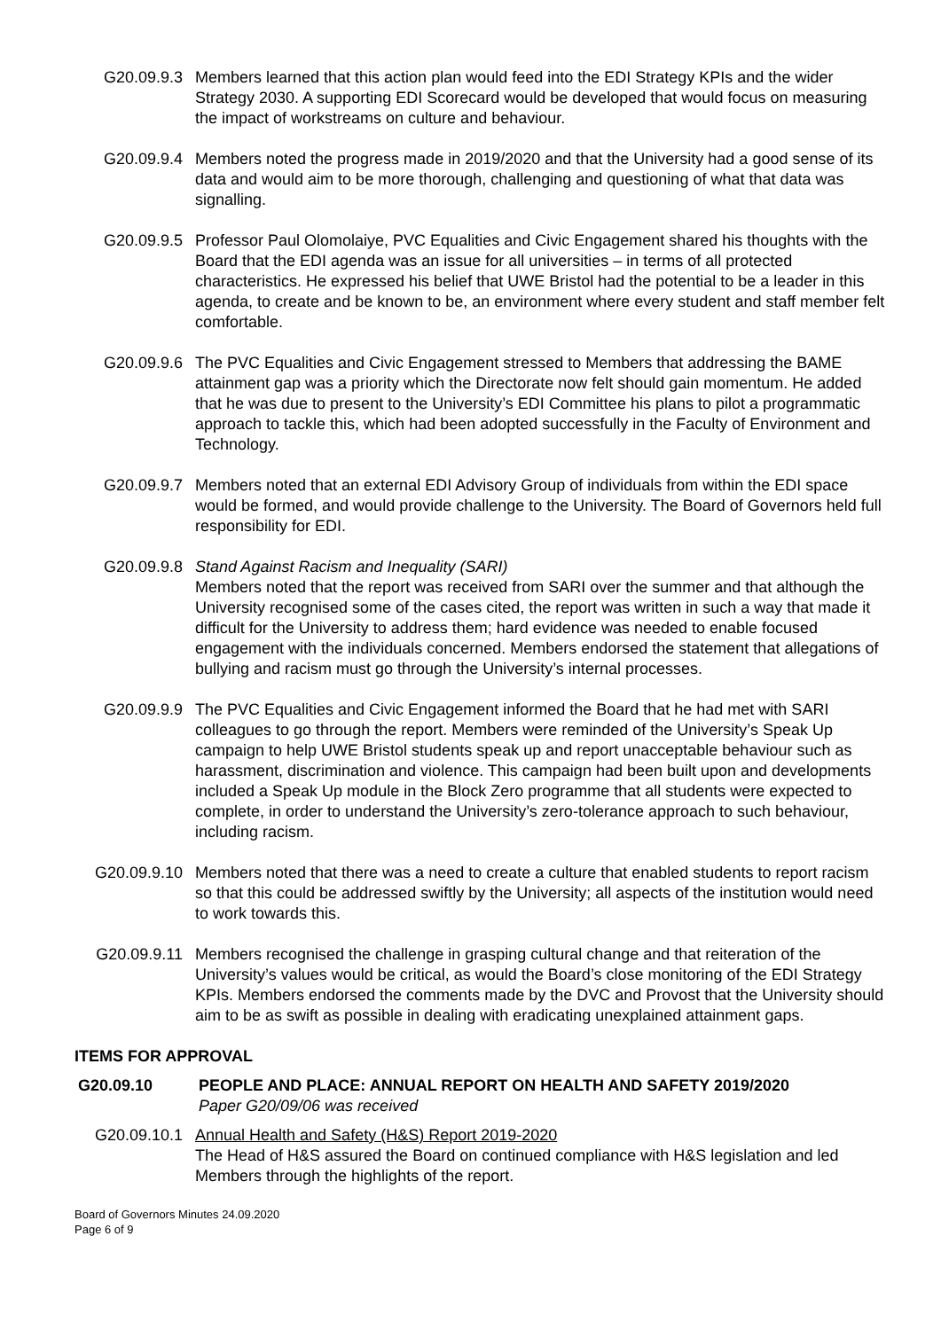G20.09.9.3 Members learned that this action plan would feed into the EDI Strategy KPIs and the wider Strategy 2030. A supporting EDI Scorecard would be developed that would focus on measuring the impact of workstreams on culture and behaviour.
G20.09.9.4 Members noted the progress made in 2019/2020 and that the University had a good sense of its data and would aim to be more thorough, challenging and questioning of what that data was signalling.
G20.09.9.5 Professor Paul Olomolaiye, PVC Equalities and Civic Engagement shared his thoughts with the Board that the EDI agenda was an issue for all universities – in terms of all protected characteristics. He expressed his belief that UWE Bristol had the potential to be a leader in this agenda, to create and be known to be, an environment where every student and staff member felt comfortable.
G20.09.9.6 The PVC Equalities and Civic Engagement stressed to Members that addressing the BAME attainment gap was a priority which the Directorate now felt should gain momentum. He added that he was due to present to the University’s EDI Committee his plans to pilot a programmatic approach to tackle this, which had been adopted successfully in the Faculty of Environment and Technology.
G20.09.9.7 Members noted that an external EDI Advisory Group of individuals from within the EDI space would be formed, and would provide challenge to the University. The Board of Governors held full responsibility for EDI.
G20.09.9.8 Stand Against Racism and Inequality (SARI)
Members noted that the report was received from SARI over the summer and that although the University recognised some of the cases cited, the report was written in such a way that made it difficult for the University to address them; hard evidence was needed to enable focused engagement with the individuals concerned. Members endorsed the statement that allegations of bullying and racism must go through the University’s internal processes.
G20.09.9.9 The PVC Equalities and Civic Engagement informed the Board that he had met with SARI colleagues to go through the report. Members were reminded of the University’s Speak Up campaign to help UWE Bristol students speak up and report unacceptable behaviour such as harassment, discrimination and violence. This campaign had been built upon and developments included a Speak Up module in the Block Zero programme that all students were expected to complete, in order to understand the University’s zero-tolerance approach to such behaviour, including racism.
G20.09.9.10 Members noted that there was a need to create a culture that enabled students to report racism so that this could be addressed swiftly by the University; all aspects of the institution would need to work towards this.
G20.09.9.11 Members recognised the challenge in grasping cultural change and that reiteration of the University’s values would be critical, as would the Board’s close monitoring of the EDI Strategy KPIs. Members endorsed the comments made by the DVC and Provost that the University should aim to be as swift as possible in dealing with eradicating unexplained attainment gaps.
ITEMS FOR APPROVAL
G20.09.10 PEOPLE AND PLACE: ANNUAL REPORT ON HEALTH AND SAFETY 2019/2020
Paper G20/09/06 was received
G20.09.10.1 Annual Health and Safety (H&S) Report 2019-2020
The Head of H&S assured the Board on continued compliance with H&S legislation and led Members through the highlights of the report.
Board of Governors Minutes 24.09.2020
Page 6 of 9